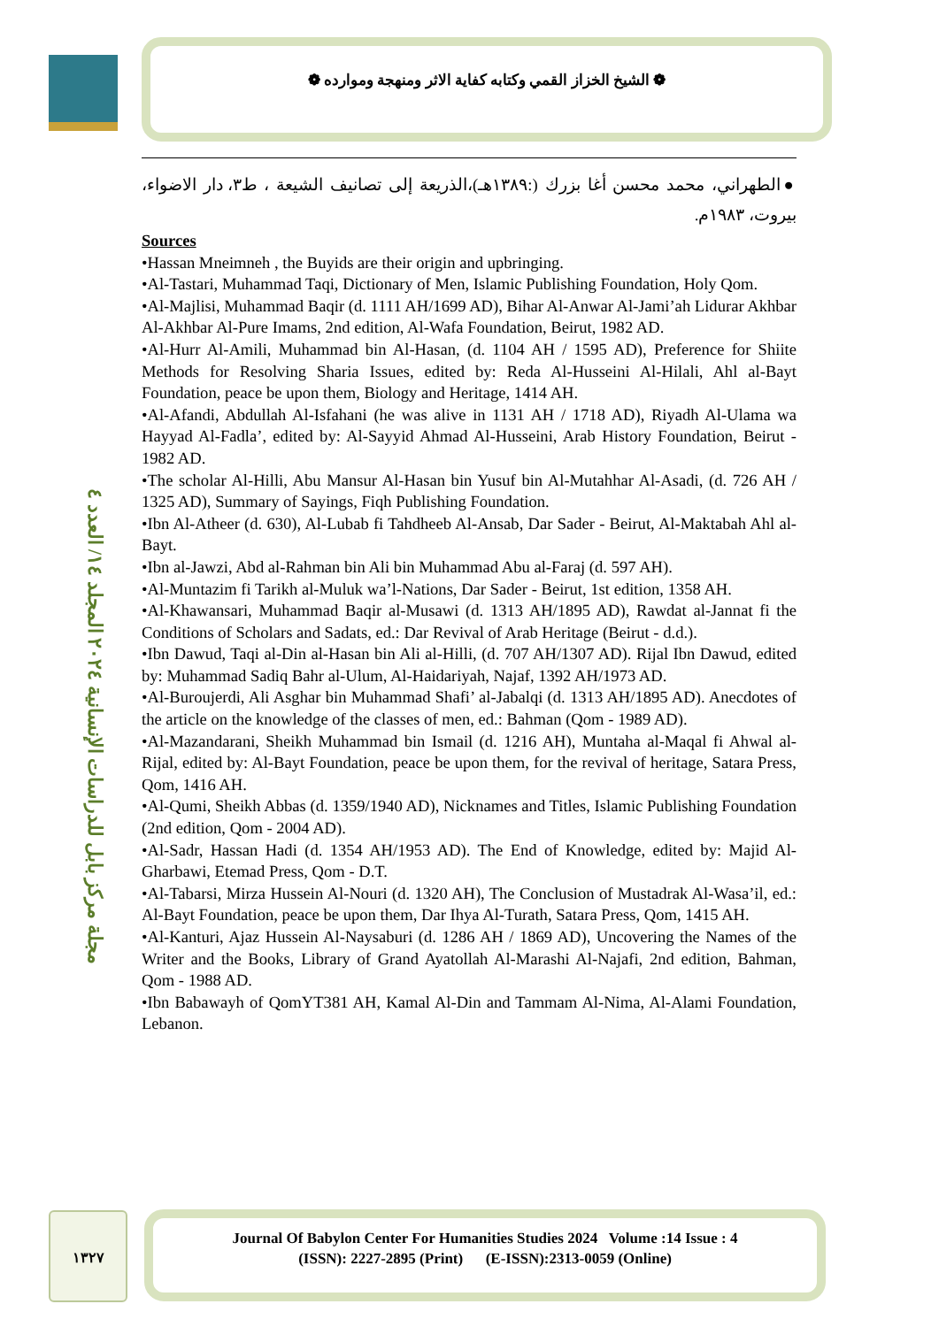❁ الشيخ الخزاز القمي وكتابه كفاية الاثر ومنهجة وموارده ❁
مجلة مركز بابل للدراسات الإنسانية ٢٠٢٤ المجلد ١٤/ العدد ٤
●الطهراني، محمد محسن أغا بزرك (:١٣٨٩هـ)،الذريعة إلى تصانيف الشيعة ، ط٣، دار الاضواء، بيروت، ١٩٨٣م.
Sources
•Hassan Mneimneh , the Buyids are their origin and upbringing.
•Al-Tastari, Muhammad Taqi, Dictionary of Men, Islamic Publishing Foundation, Holy Qom.
•Al-Majlisi, Muhammad Baqir (d. 1111 AH/1699 AD), Bihar Al-Anwar Al-Jami’ah Lidurar Akhbar Al-Akhbar Al-Pure Imams, 2nd edition, Al-Wafa Foundation, Beirut, 1982 AD.
•Al-Hurr Al-Amili, Muhammad bin Al-Hasan, (d. 1104 AH / 1595 AD), Preference for Shiite Methods for Resolving Sharia Issues, edited by: Reda Al-Husseini Al-Hilali, Ahl al-Bayt Foundation, peace be upon them, Biology and Heritage, 1414 AH.
•Al-Afandi, Abdullah Al-Isfahani (he was alive in 1131 AH / 1718 AD), Riyadh Al-Ulama wa Hayyad Al-Fadla’, edited by: Al-Sayyid Ahmad Al-Husseini, Arab History Foundation, Beirut - 1982 AD.
•The scholar Al-Hilli, Abu Mansur Al-Hasan bin Yusuf bin Al-Mutahhar Al-Asadi, (d. 726 AH / 1325 AD), Summary of Sayings, Fiqh Publishing Foundation.
•Ibn Al-Atheer (d. 630), Al-Lubab fi Tahdheeb Al-Ansab, Dar Sader - Beirut, Al-Maktabah Ahl al-Bayt.
•Ibn al-Jawzi, Abd al-Rahman bin Ali bin Muhammad Abu al-Faraj (d. 597 AH).
•Al-Muntazim fi Tarikh al-Muluk wa’l-Nations, Dar Sader - Beirut, 1st edition, 1358 AH.
•Al-Khawansari, Muhammad Baqir al-Musawi (d. 1313 AH/1895 AD), Rawdat al-Jannat fi the Conditions of Scholars and Sadats, ed.: Dar Revival of Arab Heritage (Beirut - d.d.).
•Ibn Dawud, Taqi al-Din al-Hasan bin Ali al-Hilli, (d. 707 AH/1307 AD). Rijal Ibn Dawud, edited by: Muhammad Sadiq Bahr al-Ulum, Al-Haidariyah, Najaf, 1392 AH/1973 AD.
•Al-Buroujerdi, Ali Asghar bin Muhammad Shafi’ al-Jabalqi (d. 1313 AH/1895 AD). Anecdotes of the article on the knowledge of the classes of men, ed.: Bahman (Qom - 1989 AD).
•Al-Mazandarani, Sheikh Muhammad bin Ismail (d. 1216 AH), Muntaha al-Maqal fi Ahwal al-Rijal, edited by: Al-Bayt Foundation, peace be upon them, for the revival of heritage, Satara Press, Qom, 1416 AH.
•Al-Qumi, Sheikh Abbas (d. 1359/1940 AD), Nicknames and Titles, Islamic Publishing Foundation (2nd edition, Qom - 2004 AD).
•Al-Sadr, Hassan Hadi (d. 1354 AH/1953 AD). The End of Knowledge, edited by: Majid Al-Gharbawi, Etemad Press, Qom - D.T.
•Al-Tabarsi, Mirza Hussein Al-Nouri (d. 1320 AH), The Conclusion of Mustadrak Al-Wasa’il, ed.: Al-Bayt Foundation, peace be upon them, Dar Ihya Al-Turath, Satara Press, Qom, 1415 AH.
•Al-Kanturi, Ajaz Hussein Al-Naysaburi (d. 1286 AH / 1869 AD), Uncovering the Names of the Writer and the Books, Library of Grand Ayatollah Al-Marashi Al-Najafi, 2nd edition, Bahman, Qom - 1988 AD.
•Ibn Babawayh of QomYT381 AH, Kamal Al-Din and Tammam Al-Nima, Al-Alami Foundation, Lebanon.
١٣٢٧
Journal Of Babylon Center For Humanities Studies 2024 Volume :14 Issue : 4
(ISSN): 2227-2895 (Print) (E-ISSN):2313-0059 (Online)